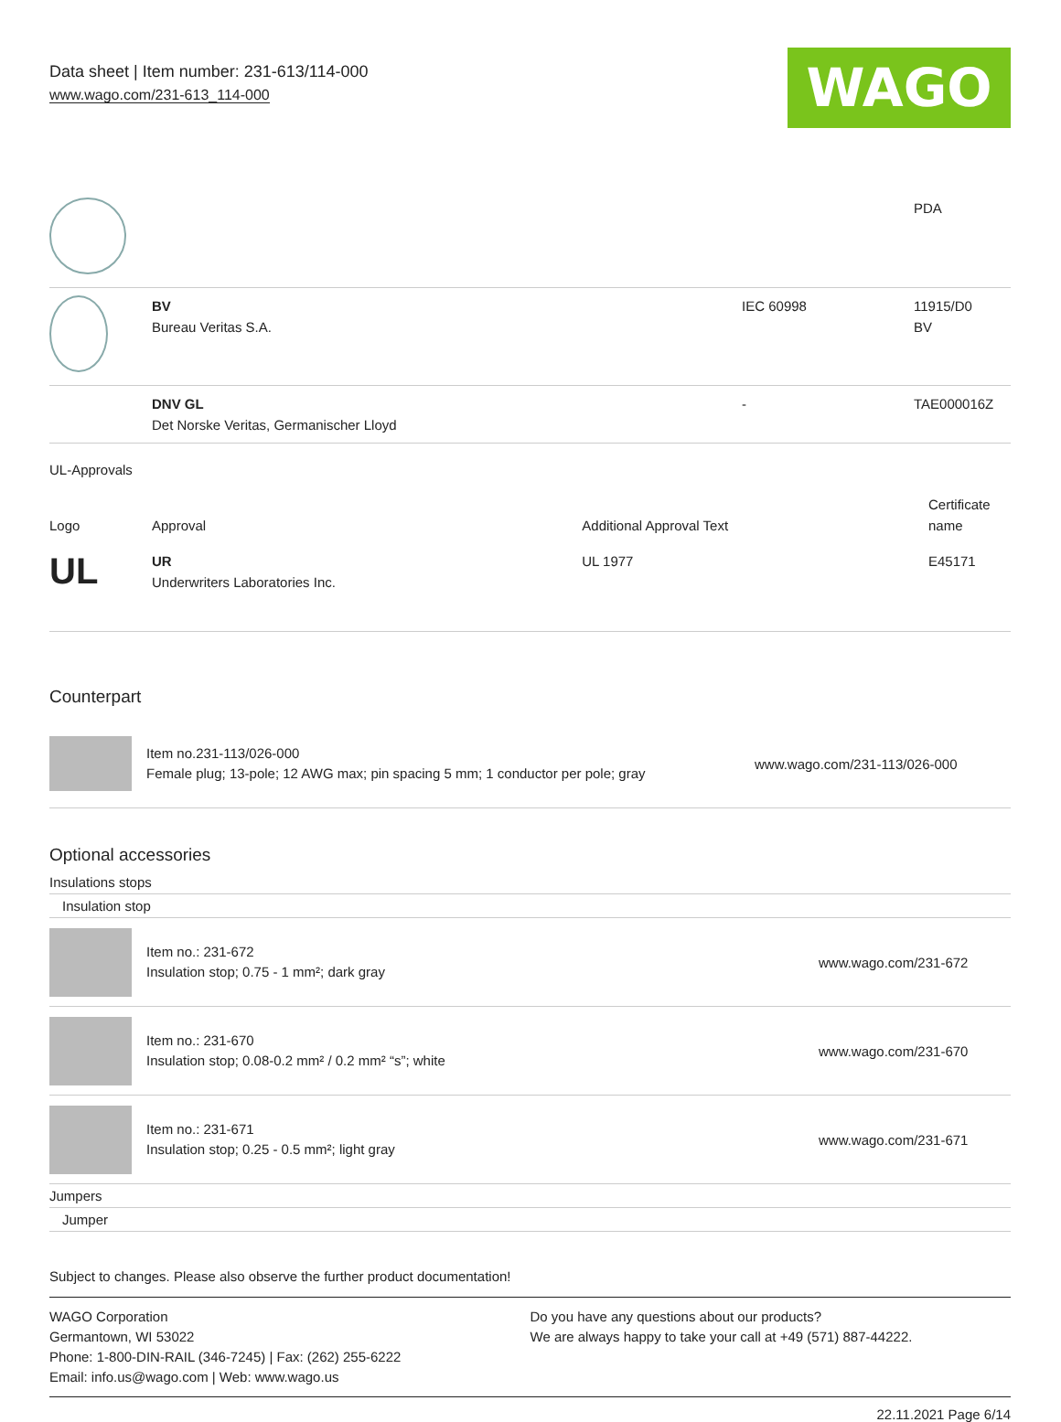Data sheet | Item number: 231-613/114-000
www.wago.com/231-613_114-000
WAGO
| | | | PDA |
| | BV Bureau Veritas S.A. | IEC 60998 | 11915/D0 BV |
| | DNV GL Det Norske Veritas, Germanischer Lloyd | - | TAE000016Z |
UL-Approvals
| Logo | Approval | Additional Approval Text | Certificate name |
| --- | --- | --- | --- |
| UL | UR Underwriters Laboratories Inc. | UL 1977 | E45171 |
Counterpart
Item no.231-113/026-000
Female plug; 13-pole; 12 AWG max; pin spacing 5 mm; 1 conductor per pole; gray
www.wago.com/231-113/026-000
Optional accessories
Insulations stops
Insulation stop
Item no.: 231-672
Insulation stop; 0.75 - 1 mm²; dark gray
www.wago.com/231-672
Item no.: 231-670
Insulation stop; 0.08-0.2 mm² / 0.2 mm² “s”; white
www.wago.com/231-670
Item no.: 231-671
Insulation stop; 0.25 - 0.5 mm²; light gray
www.wago.com/231-671
Jumpers
Jumper
Subject to changes. Please also observe the further product documentation!
WAGO Corporation
Germantown, WI 53022
Phone: 1-800-DIN-RAIL (346-7245) | Fax: (262) 255-6222
Email: info.us@wago.com | Web: www.wago.us
Do you have any questions about our products?
We are always happy to take your call at +49 (571) 887-44222.
22.11.2021 Page 6/14